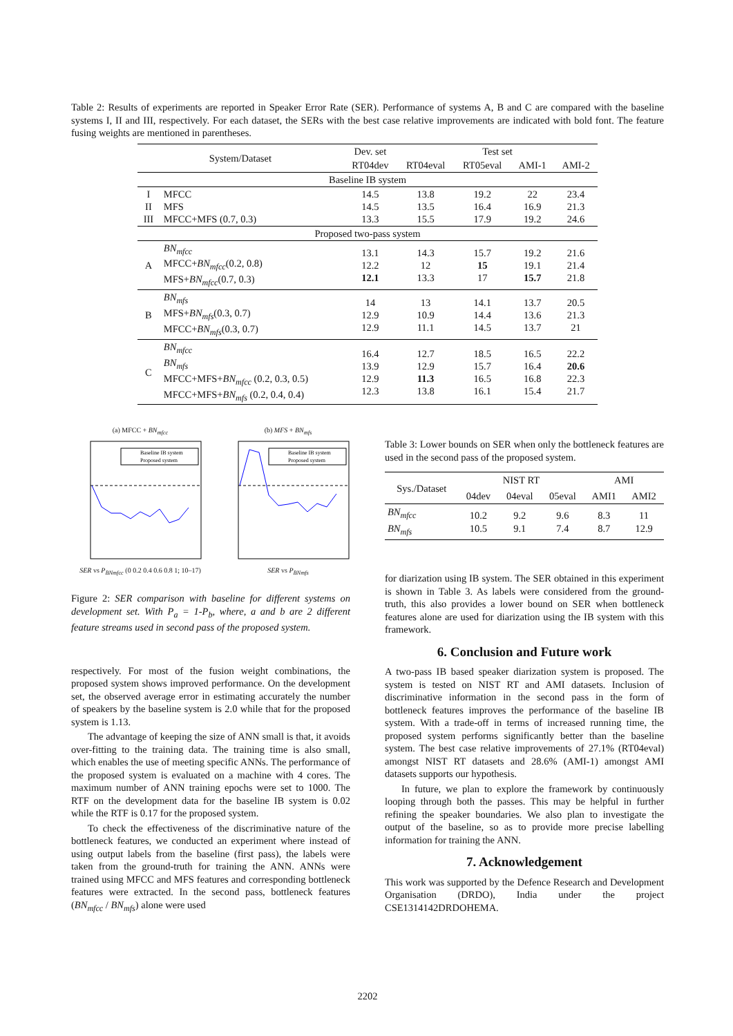Table 2: Results of experiments are reported in Speaker Error Rate (SER). Performance of systems A, B and C are compared with the baseline systems I, II and III, respectively. For each dataset, the SERs with the best case relative improvements are indicated with bold font. The feature fusing weights are mentioned in parentheses.
| System/Dataset | | Dev. set | Test set | | | |
| --- | --- | --- | --- | --- | --- | --- |
| | | RT04dev | RT04eval | RT05eval | AMI-1 | AMI-2 |
| Baseline IB system | | | | | | |
| I II III | MFCC MFS MFCC+MFS (0.7, 0.3) | 14.5 14.5 13.3 | 13.8 13.5 15.5 | 19.2 16.4 17.9 | 22 16.9 19.2 | 23.4 21.3 24.6 |
| Proposed two-pass system | | | | | | |
| A | BN<sub>mfcc</sub> MFCC+ BN<sub>mfcc</sub> (0.2, 0.8) MFS+ BN<sub>mfcc</sub> (0.7, 0.3) | 13.1 12.2 12.1 | 14.3 12 13.3 | 15.7 15 17 | 19.2 19.1 15.7 | 21.6 21.4 21.8 |
| B | BN<sub>mfs</sub> MFS+ BN<sub>mfs</sub> (0.3, 0.7) MFCC+ BN<sub>mfs</sub> (0.3, 0.7) | 14 12.9 12.9 | 13 10.9 11.1 | 14.1 14.4 14.5 | 13.7 13.6 13.7 | 20.5 21.3 21 |
| C | BN<sub>mfcc</sub> BN<sub>mfs</sub> MFCC+MFS+ BN<sub>mfcc</sub> (0.2, 0.3, 0.5) MFCC+MFS+ BN<sub>mfs</sub> (0.2, 0.4, 0.4) | 16.4 13.9 12.9 12.3 | 12.7 12.9 11.3 13.8 | 18.5 15.7 16.5 16.1 | 16.5 16.4 16.8 15.4 | 22.2 20.6 22.3 21.7 |
(a) MFCC + BN<sub>mfcc</sub>
Baseline IB system
Proposed system
SER vs P<sub>BNmfcc</sub> (0 0.2 0.4 0.6 0.8 1; 10–17)
(b) MFS + BN<sub>mfs</sub>
Baseline IB system
Proposed system
SER vs P<sub>BNmfs</sub>
Figure 2: SER comparison with baseline for different systems on development set. With P<sub>a</sub> = 1-P<sub>b</sub>, where, a and b are 2 different feature streams used in second pass of the proposed system.
respectively. For most of the fusion weight combinations, the proposed system shows improved performance. On the development set, the observed average error in estimating accurately the number of speakers by the baseline system is 2.0 while that for the proposed system is 1.13.
The advantage of keeping the size of ANN small is that, it avoids over-fitting to the training data. The training time is also small, which enables the use of meeting specific ANNs. The performance of the proposed system is evaluated on a machine with 4 cores. The maximum number of ANN training epochs were set to 1000. The RTF on the development data for the baseline IB system is 0.02 while the RTF is 0.17 for the proposed system.
To check the effectiveness of the discriminative nature of the bottleneck features, we conducted an experiment where instead of using output labels from the baseline (first pass), the labels were taken from the ground-truth for training the ANN. ANNs were trained using MFCC and MFS features and corresponding bottleneck features were extracted. In the second pass, bottleneck features (BN<sub>mfcc</sub> / BN<sub>mfs</sub>) alone were used
Table 3: Lower bounds on SER when only the bottleneck features are used in the second pass of the proposed system.
| Sys./Dataset | NIST RT | | | AMI | |
| --- | --- | --- | --- | --- | --- |
| | 04dev | 04eval | 05eval | AMI1 | AMI2 |
| BN<sub>mfcc</sub> BN<sub>mfs</sub> | 10.2 10.5 | 9.2 9.1 | 9.6 7.4 | 8.3 8.7 | 11 12.9 |
for diarization using IB system. The SER obtained in this experiment is shown in Table 3. As labels were considered from the ground-truth, this also provides a lower bound on SER when bottleneck features alone are used for diarization using the IB system with this framework.
6. Conclusion and Future work
A two-pass IB based speaker diarization system is proposed. The system is tested on NIST RT and AMI datasets. Inclusion of discriminative information in the second pass in the form of bottleneck features improves the performance of the baseline IB system. With a trade-off in terms of increased running time, the proposed system performs significantly better than the baseline system. The best case relative improvements of 27.1% (RT04eval) amongst NIST RT datasets and 28.6% (AMI-1) amongst AMI datasets supports our hypothesis.
In future, we plan to explore the framework by continuously looping through both the passes. This may be helpful in further refining the speaker boundaries. We also plan to investigate the output of the baseline, so as to provide more precise labelling information for training the ANN.
7. Acknowledgement
This work was supported by the Defence Research and Development Organisation (DRDO), India under the project CSE1314142DRDOHEMA.
2202